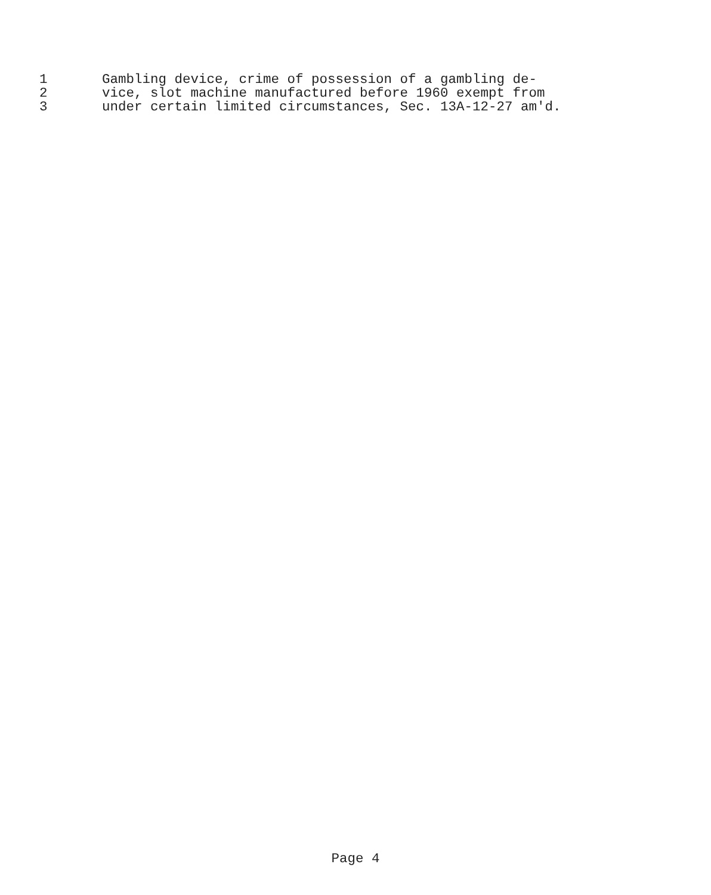1 Gambling device, crime of possession of a gambling de-
2 vice, slot machine manufactured before 1960 exempt from
3 under certain limited circumstances, Sec. 13A-12-27 am'd.
Page 4